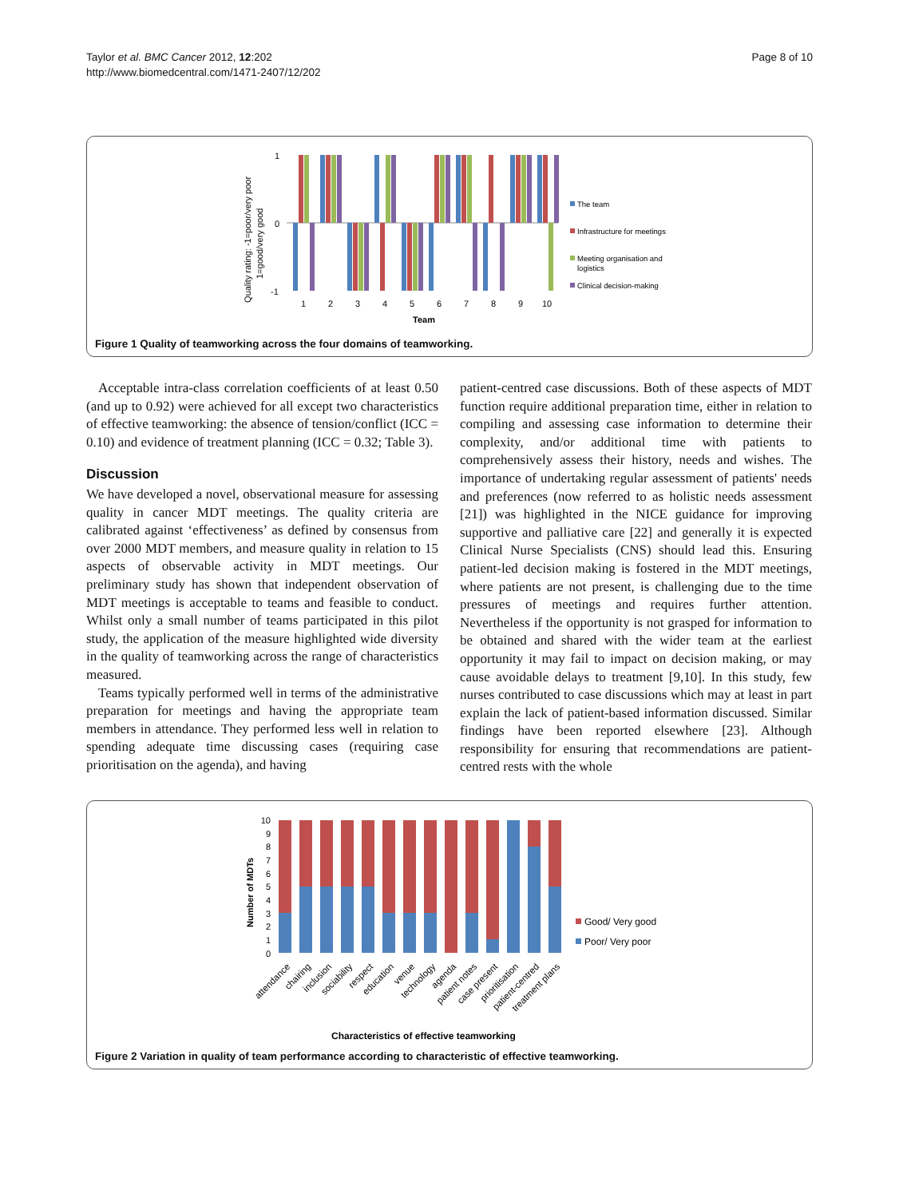Taylor et al. BMC Cancer 2012, 12:202
http://www.biomedcentral.com/1471-2407/12/202
Page 8 of 10
Quality rating: -1=poor/very poor
1=good/very good
1
0
-1
1
2
3
4
5
6
7
8
9
10
Team
The team
Infrastructure for meetings
Meeting organisation and
logistics
Clinical decision-making
Figure 1 Quality of teamworking across the four domains of teamworking.
Acceptable intra-class correlation coefficients of at least 0.50 (and up to 0.92) were achieved for all except two characteristics of effective teamworking: the absence of tension/conflict (ICC = 0.10) and evidence of treatment planning (ICC = 0.32; Table 3).
Discussion
We have developed a novel, observational measure for assessing quality in cancer MDT meetings. The quality criteria are calibrated against ‘effectiveness’ as defined by consensus from over 2000 MDT members, and measure quality in relation to 15 aspects of observable activity in MDT meetings. Our preliminary study has shown that independent observation of MDT meetings is acceptable to teams and feasible to conduct. Whilst only a small number of teams participated in this pilot study, the application of the measure highlighted wide diversity in the quality of teamworking across the range of characteristics measured.
Teams typically performed well in terms of the administrative preparation for meetings and having the appropriate team members in attendance. They performed less well in relation to spending adequate time discussing cases (requiring case prioritisation on the agenda), and having
patient-centred case discussions. Both of these aspects of MDT function require additional preparation time, either in relation to compiling and assessing case information to determine their complexity, and/or additional time with patients to comprehensively assess their history, needs and wishes. The importance of undertaking regular assessment of patients' needs and preferences (now referred to as holistic needs assessment [21]) was highlighted in the NICE guidance for improving supportive and palliative care [22] and generally it is expected Clinical Nurse Specialists (CNS) should lead this. Ensuring patient-led decision making is fostered in the MDT meetings, where patients are not present, is challenging due to the time pressures of meetings and requires further attention. Nevertheless if the opportunity is not grasped for information to be obtained and shared with the wider team at the earliest opportunity it may fail to impact on decision making, or may cause avoidable delays to treatment [9,10]. In this study, few nurses contributed to case discussions which may at least in part explain the lack of patient-based information discussed. Similar findings have been reported elsewhere [23]. Although responsibility for ensuring that recommendations are patient-centred rests with the whole
Number of MDTs
10
9
8
7
6
5
4
3
2
1
0
attendance
chairing
inclusion
sociability
respect
education
venue
technology
agenda
patient notes
case present
prioritisation
patient-centred
treatment plans
Characteristics of effective teamworking
Good/ Very good
Poor/ Very poor
Figure 2 Variation in quality of team performance according to characteristic of effective teamworking.